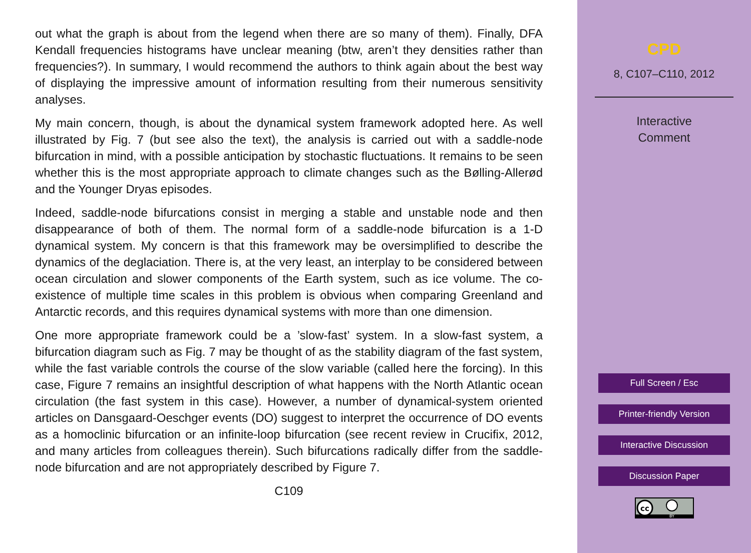out what the graph is about from the legend when there are so many of them). Finally, DFA Kendall frequencies histograms have unclear meaning (btw, aren’t they densities rather than frequencies?). In summary, I would recommend the authors to think again about the best way of displaying the impressive amount of information resulting from their numerous sensitivity analyses.
My main concern, though, is about the dynamical system framework adopted here. As well illustrated by Fig. 7 (but see also the text), the analysis is carried out with a saddle-node bifurcation in mind, with a possible anticipation by stochastic fluctuations. It remains to be seen whether this is the most appropriate approach to climate changes such as the Bølling-Allerød and the Younger Dryas episodes.
Indeed, saddle-node bifurcations consist in merging a stable and unstable node and then disappearance of both of them. The normal form of a saddle-node bifurcation is a 1-D dynamical system. My concern is that this framework may be oversimplified to describe the dynamics of the deglaciation. There is, at the very least, an interplay to be considered between ocean circulation and slower components of the Earth system, such as ice volume. The co-existence of multiple time scales in this problem is obvious when comparing Greenland and Antarctic records, and this requires dynamical systems with more than one dimension.
One more appropriate framework could be a ’slow-fast’ system. In a slow-fast system, a bifurcation diagram such as Fig. 7 may be thought of as the stability diagram of the fast system, while the fast variable controls the course of the slow variable (called here the forcing). In this case, Figure 7 remains an insightful description of what happens with the North Atlantic ocean circulation (the fast system in this case). However, a number of dynamical-system oriented articles on Dansgaard-Oeschger events (DO) suggest to interpret the occurrence of DO events as a homoclinic bifurcation or an infinite-loop bifurcation (see recent review in Crucifix, 2012, and many articles from colleagues therein). Such bifurcations radically differ from the saddle-node bifurcation and are not appropriately described by Figure 7.
C109
CPD
8, C107–C110, 2012
Interactive
Comment
Full Screen / Esc
Printer-friendly Version
Interactive Discussion
Discussion Paper
cc
BY